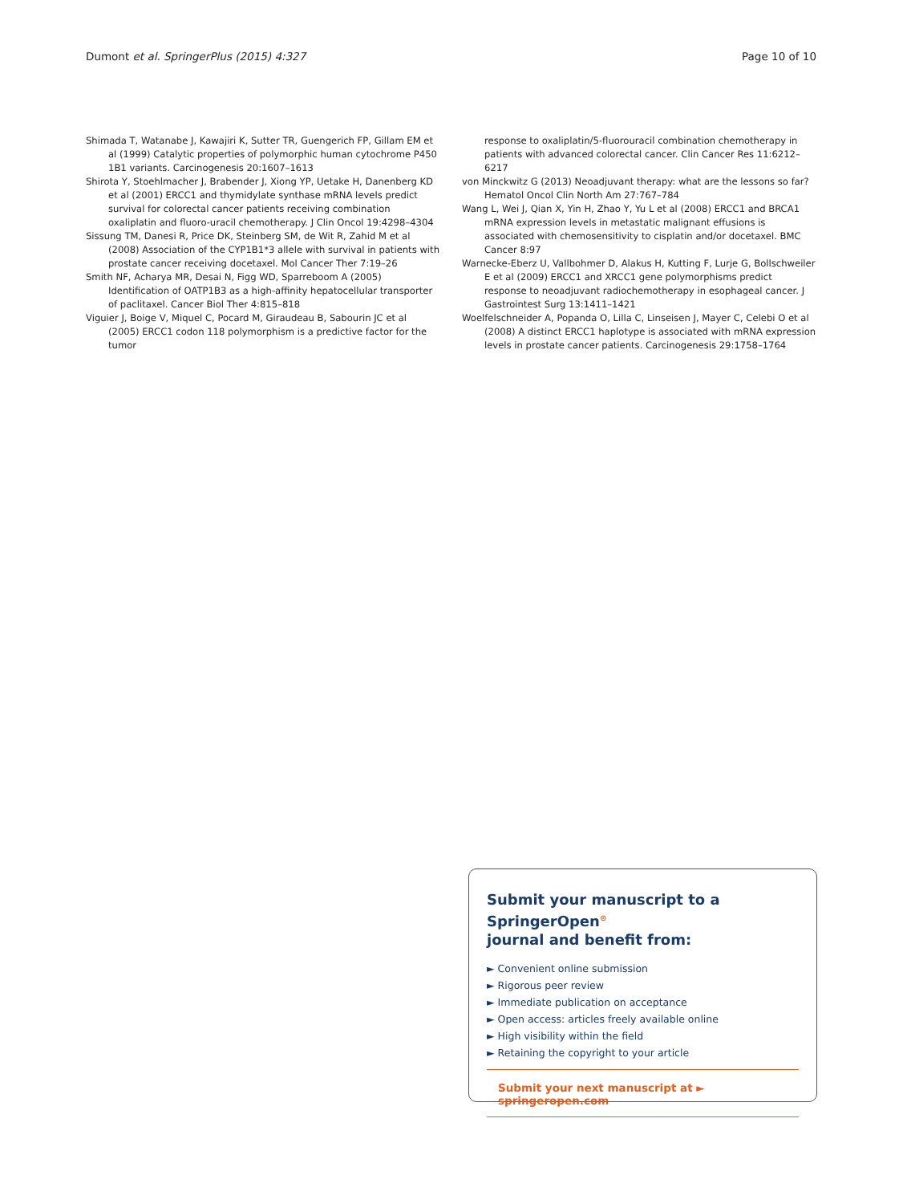Dumont et al. SpringerPlus (2015) 4:327 Page 10 of 10
Shimada T, Watanabe J, Kawajiri K, Sutter TR, Guengerich FP, Gillam EM et al (1999) Catalytic properties of polymorphic human cytochrome P450 1B1 variants. Carcinogenesis 20:1607–1613
Shirota Y, Stoehlmacher J, Brabender J, Xiong YP, Uetake H, Danenberg KD et al (2001) ERCC1 and thymidylate synthase mRNA levels predict survival for colorectal cancer patients receiving combination oxaliplatin and fluoro-uracil chemotherapy. J Clin Oncol 19:4298–4304
Sissung TM, Danesi R, Price DK, Steinberg SM, de Wit R, Zahid M et al (2008) Association of the CYP1B1*3 allele with survival in patients with prostate cancer receiving docetaxel. Mol Cancer Ther 7:19–26
Smith NF, Acharya MR, Desai N, Figg WD, Sparreboom A (2005) Identification of OATP1B3 as a high-affinity hepatocellular transporter of paclitaxel. Cancer Biol Ther 4:815–818
Viguier J, Boige V, Miquel C, Pocard M, Giraudeau B, Sabourin JC et al (2005) ERCC1 codon 118 polymorphism is a predictive factor for the tumor
response to oxaliplatin/5-fluorouracil combination chemotherapy in patients with advanced colorectal cancer. Clin Cancer Res 11:6212–6217
von Minckwitz G (2013) Neoadjuvant therapy: what are the lessons so far? Hematol Oncol Clin North Am 27:767–784
Wang L, Wei J, Qian X, Yin H, Zhao Y, Yu L et al (2008) ERCC1 and BRCA1 mRNA expression levels in metastatic malignant effusions is associated with chemosensitivity to cisplatin and/or docetaxel. BMC Cancer 8:97
Warnecke-Eberz U, Vallbohmer D, Alakus H, Kutting F, Lurje G, Bollschweiler E et al (2009) ERCC1 and XRCC1 gene polymorphisms predict response to neoadjuvant radiochemotherapy in esophageal cancer. J Gastrointest Surg 13:1411–1421
Woelfelschneider A, Popanda O, Lilla C, Linseisen J, Mayer C, Celebi O et al (2008) A distinct ERCC1 haplotype is associated with mRNA expression levels in prostate cancer patients. Carcinogenesis 29:1758–1764
Submit your manuscript to a SpringerOpen<sup>⊙</sup>
journal and benefit from:
► Convenient online submission
► Rigorous peer review
► Immediate publication on acceptance
► Open access: articles freely available online
► High visibility within the field
► Retaining the copyright to your article
Submit your next manuscript at ► springeropen.com